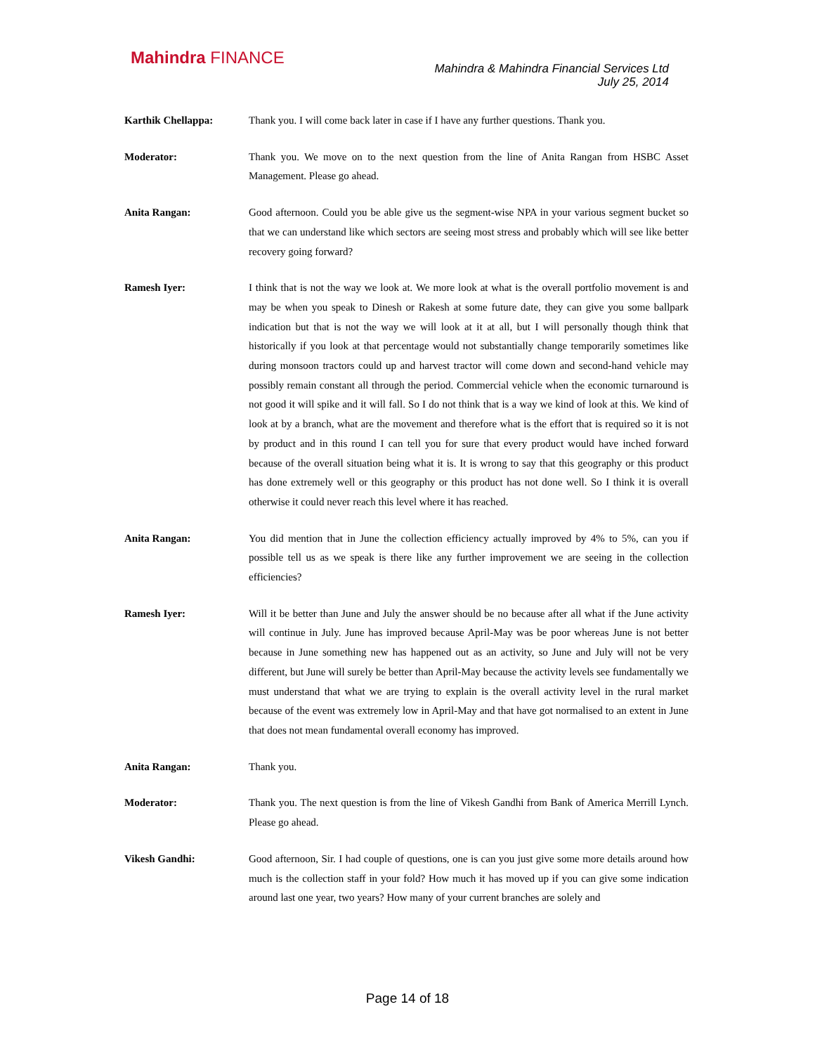Mahindra FINANCE
Mahindra & Mahindra Financial Services Ltd
July 25, 2014
Karthik Chellappa: Thank you. I will come back later in case if I have any further questions. Thank you.
Moderator: Thank you. We move on to the next question from the line of Anita Rangan from HSBC Asset Management. Please go ahead.
Anita Rangan: Good afternoon. Could you be able give us the segment-wise NPA in your various segment bucket so that we can understand like which sectors are seeing most stress and probably which will see like better recovery going forward?
Ramesh Iyer: I think that is not the way we look at. We more look at what is the overall portfolio movement is and may be when you speak to Dinesh or Rakesh at some future date, they can give you some ballpark indication but that is not the way we will look at it at all, but I will personally though think that historically if you look at that percentage would not substantially change temporarily sometimes like during monsoon tractors could up and harvest tractor will come down and second-hand vehicle may possibly remain constant all through the period. Commercial vehicle when the economic turnaround is not good it will spike and it will fall. So I do not think that is a way we kind of look at this. We kind of look at by a branch, what are the movement and therefore what is the effort that is required so it is not by product and in this round I can tell you for sure that every product would have inched forward because of the overall situation being what it is. It is wrong to say that this geography or this product has done extremely well or this geography or this product has not done well. So I think it is overall otherwise it could never reach this level where it has reached.
Anita Rangan: You did mention that in June the collection efficiency actually improved by 4% to 5%, can you if possible tell us as we speak is there like any further improvement we are seeing in the collection efficiencies?
Ramesh Iyer: Will it be better than June and July the answer should be no because after all what if the June activity will continue in July. June has improved because April-May was be poor whereas June is not better because in June something new has happened out as an activity, so June and July will not be very different, but June will surely be better than April-May because the activity levels see fundamentally we must understand that what we are trying to explain is the overall activity level in the rural market because of the event was extremely low in April-May and that have got normalised to an extent in June that does not mean fundamental overall economy has improved.
Anita Rangan: Thank you.
Moderator: Thank you. The next question is from the line of Vikesh Gandhi from Bank of America Merrill Lynch. Please go ahead.
Vikesh Gandhi: Good afternoon, Sir. I had couple of questions, one is can you just give some more details around how much is the collection staff in your fold? How much it has moved up if you can give some indication around last one year, two years? How many of your current branches are solely and
Page 14 of 18